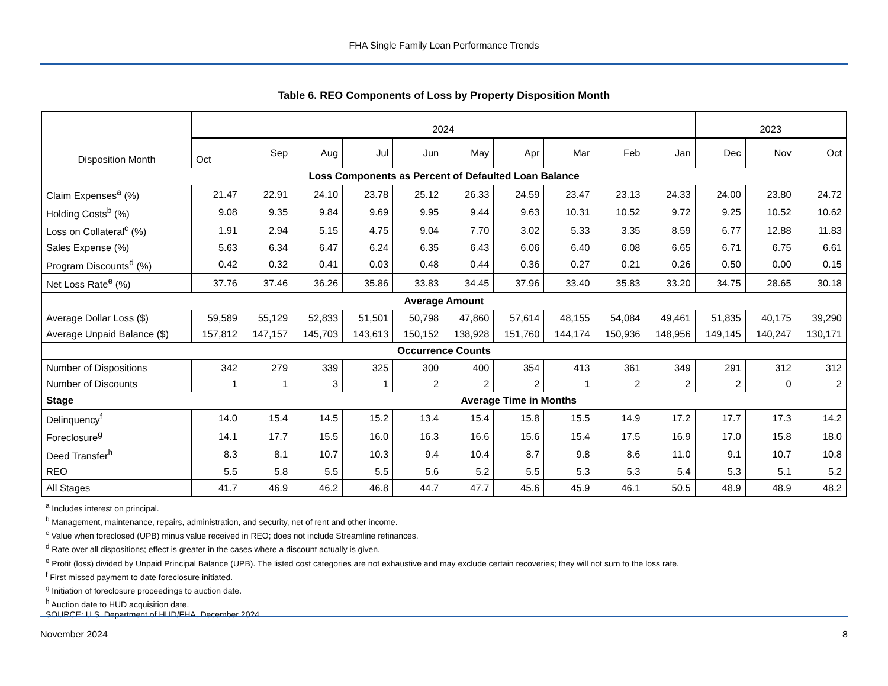FHA Single Family Loan Performance Trends
Table 6. REO Components of Loss by Property Disposition Month
| Disposition Month | 2024 | | | | | | | | | | 2023 | | |
| --- | --- | --- | --- | --- | --- | --- | --- | --- | --- | --- | --- | --- | --- |
| | Oct | Sep | Aug | Jul | Jun | May | Apr | Mar | Feb | Jan | Dec | Nov | Oct |
| Loss Components as Percent of Defaulted Loan Balance | | | | | | | | | | | | | |
| Claim Expenses<sup>a</sup> (%) | 21.47 | 22.91 | 24.10 | 23.78 | 25.12 | 26.33 | 24.59 | 23.47 | 23.13 | 24.33 | 24.00 | 23.80 | 24.72 |
| Holding Costs<sup>b</sup> (%) | 9.08 | 9.35 | 9.84 | 9.69 | 9.95 | 9.44 | 9.63 | 10.31 | 10.52 | 9.72 | 9.25 | 10.52 | 10.62 |
| Loss on Collateral<sup>c</sup> (%) | 1.91 | 2.94 | 5.15 | 4.75 | 9.04 | 7.70 | 3.02 | 5.33 | 3.35 | 8.59 | 6.77 | 12.88 | 11.83 |
| Sales Expense (%) | 5.63 | 6.34 | 6.47 | 6.24 | 6.35 | 6.43 | 6.06 | 6.40 | 6.08 | 6.65 | 6.71 | 6.75 | 6.61 |
| Program Discounts<sup>d</sup> (%) | 0.42 | 0.32 | 0.41 | 0.03 | 0.48 | 0.44 | 0.36 | 0.27 | 0.21 | 0.26 | 0.50 | 0.00 | 0.15 |
| Net Loss Rate<sup>e</sup> (%) | 37.76 | 37.46 | 36.26 | 35.86 | 33.83 | 34.45 | 37.96 | 33.40 | 35.83 | 33.20 | 34.75 | 28.65 | 30.18 |
| Average Amount | | | | | | | | | | | | | |
| Average Dollar Loss ($) | 59,589 | 55,129 | 52,833 | 51,501 | 50,798 | 47,860 | 57,614 | 48,155 | 54,084 | 49,461 | 51,835 | 40,175 | 39,290 |
| Average Unpaid Balance ($) | 157,812 | 147,157 | 145,703 | 143,613 | 150,152 | 138,928 | 151,760 | 144,174 | 150,936 | 148,956 | 149,145 | 140,247 | 130,171 |
| Occurrence Counts | | | | | | | | | | | | | |
| Number of Dispositions | 342 | 279 | 339 | 325 | 300 | 400 | 354 | 413 | 361 | 349 | 291 | 312 | 312 |
| Number of Discounts | 1 | 1 | 3 | 1 | 2 | 2 | 2 | 1 | 2 | 2 | 2 | 0 | 2 |
| Stage | Average Time in Months | | | | | | | | | | | | |
| Delinquency<sup>f</sup> | 14.0 | 15.4 | 14.5 | 15.2 | 13.4 | 15.4 | 15.8 | 15.5 | 14.9 | 17.2 | 17.7 | 17.3 | 14.2 |
| Foreclosure<sup>g</sup> | 14.1 | 17.7 | 15.5 | 16.0 | 16.3 | 16.6 | 15.6 | 15.4 | 17.5 | 16.9 | 17.0 | 15.8 | 18.0 |
| Deed Transfer<sup>h</sup> | 8.3 | 8.1 | 10.7 | 10.3 | 9.4 | 10.4 | 8.7 | 9.8 | 8.6 | 11.0 | 9.1 | 10.7 | 10.8 |
| REO | 5.5 | 5.8 | 5.5 | 5.5 | 5.6 | 5.2 | 5.5 | 5.3 | 5.3 | 5.4 | 5.3 | 5.1 | 5.2 |
| All Stages | 41.7 | 46.9 | 46.2 | 46.8 | 44.7 | 47.7 | 45.6 | 45.9 | 46.1 | 50.5 | 48.9 | 48.9 | 48.2 |
<sup>a</sup> Includes interest on principal.
<sup>b</sup> Management, maintenance, repairs, administration, and security, net of rent and other income.
<sup>c</sup> Value when foreclosed (UPB) minus value received in REO; does not include Streamline refinances.
<sup>d</sup> Rate over all dispositions; effect is greater in the cases where a discount actually is given.
<sup>e</sup> Profit (loss) divided by Unpaid Principal Balance (UPB). The listed cost categories are not exhaustive and may exclude certain recoveries; they will not sum to the loss rate.
<sup>f</sup> First missed payment to date foreclosure initiated.
<sup>g</sup> Initiation of foreclosure proceedings to auction date.
<sup>h</sup> Auction date to HUD acquisition date.
SOURCE: U.S. Department of HUD/FHA, December 2024.
November 2024 8